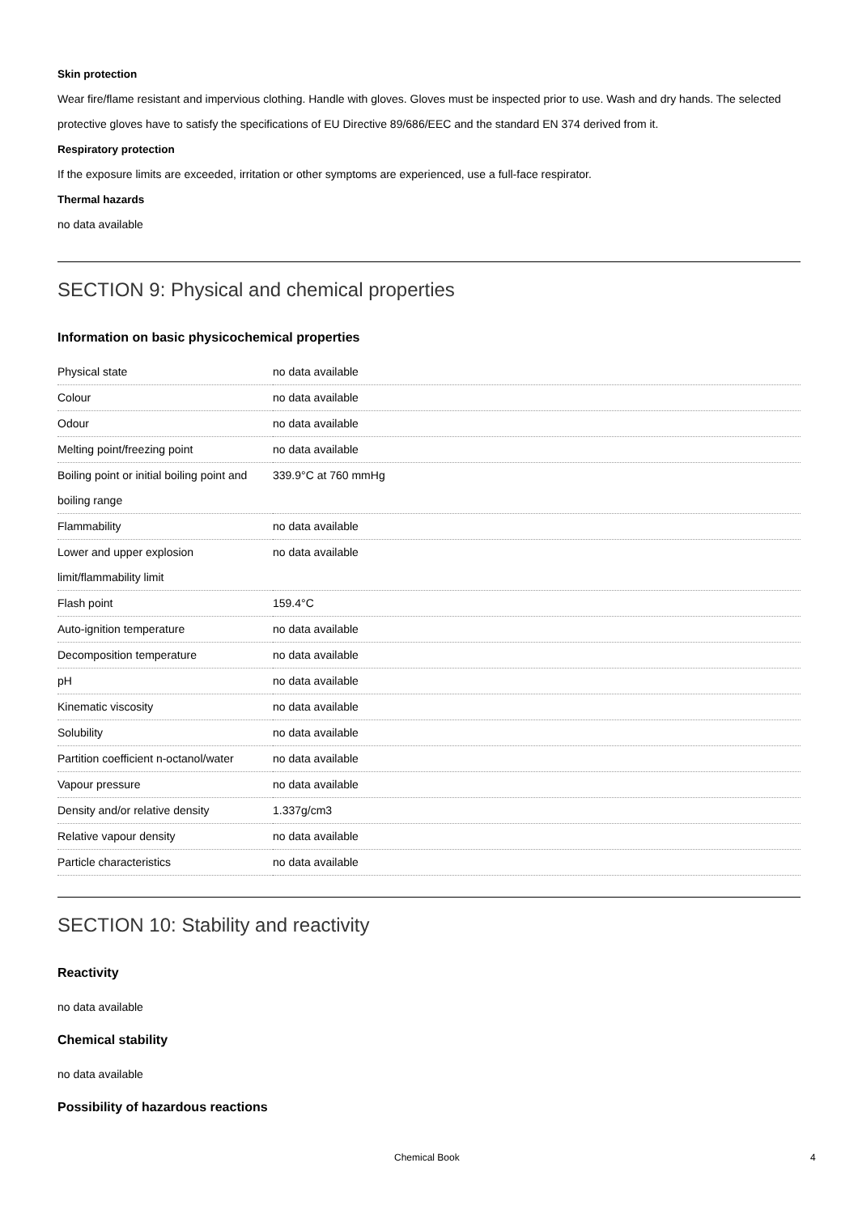Skin protection
Wear fire/flame resistant and impervious clothing. Handle with gloves. Gloves must be inspected prior to use. Wash and dry hands. The selected protective gloves have to satisfy the specifications of EU Directive 89/686/EEC and the standard EN 374 derived from it.
Respiratory protection
If the exposure limits are exceeded, irritation or other symptoms are experienced, use a full-face respirator.
Thermal hazards
no data available
SECTION 9: Physical and chemical properties
Information on basic physicochemical properties
| Physical state | no data available |
| Colour | no data available |
| Odour | no data available |
| Melting point/freezing point | no data available |
| Boiling point or initial boiling point and boiling range | 339.9°C at 760 mmHg |
| Flammability | no data available |
| Lower and upper explosion limit/flammability limit | no data available |
| Flash point | 159.4°C |
| Auto-ignition temperature | no data available |
| Decomposition temperature | no data available |
| pH | no data available |
| Kinematic viscosity | no data available |
| Solubility | no data available |
| Partition coefficient n-octanol/water | no data available |
| Vapour pressure | no data available |
| Density and/or relative density | 1.337g/cm3 |
| Relative vapour density | no data available |
| Particle characteristics | no data available |
SECTION 10: Stability and reactivity
Reactivity
no data available
Chemical stability
no data available
Possibility of hazardous reactions
Chemical Book 4